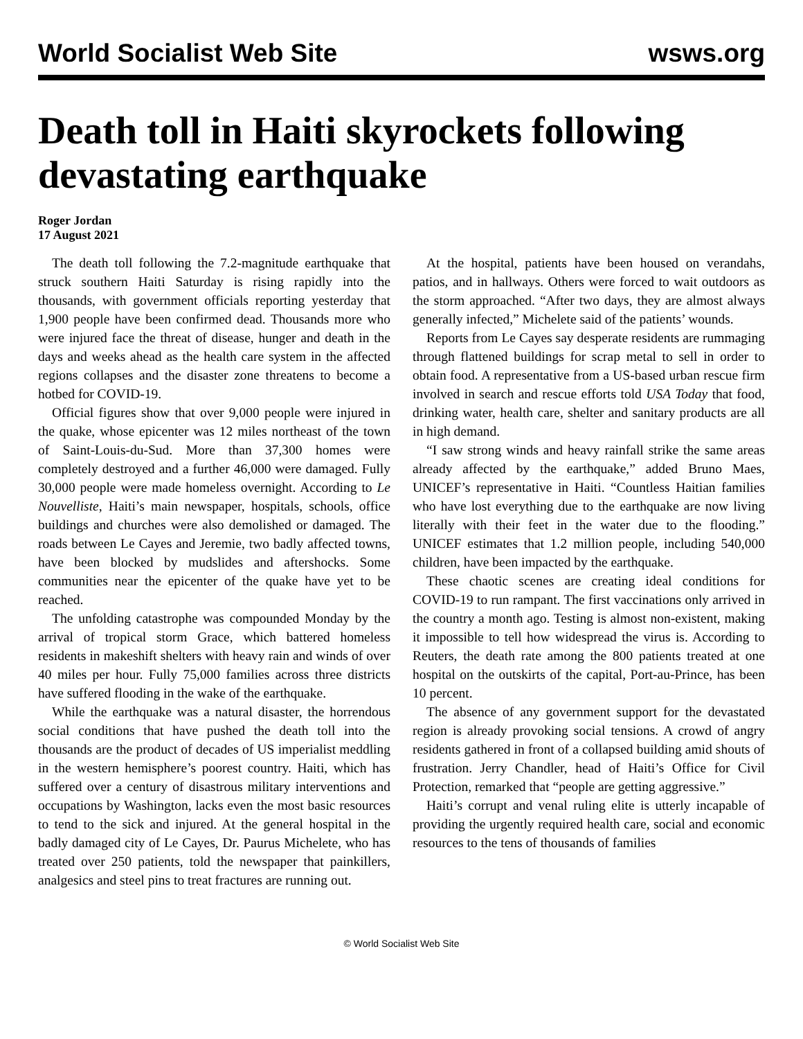World Socialist Web Site wsws.org
Death toll in Haiti skyrockets following devastating earthquake
Roger Jordan
17 August 2021
The death toll following the 7.2-magnitude earthquake that struck southern Haiti Saturday is rising rapidly into the thousands, with government officials reporting yesterday that 1,900 people have been confirmed dead. Thousands more who were injured face the threat of disease, hunger and death in the days and weeks ahead as the health care system in the affected regions collapses and the disaster zone threatens to become a hotbed for COVID-19.
Official figures show that over 9,000 people were injured in the quake, whose epicenter was 12 miles northeast of the town of Saint-Louis-du-Sud. More than 37,300 homes were completely destroyed and a further 46,000 were damaged. Fully 30,000 people were made homeless overnight. According to Le Nouvelliste, Haiti’s main newspaper, hospitals, schools, office buildings and churches were also demolished or damaged. The roads between Le Cayes and Jeremie, two badly affected towns, have been blocked by mudslides and aftershocks. Some communities near the epicenter of the quake have yet to be reached.
The unfolding catastrophe was compounded Monday by the arrival of tropical storm Grace, which battered homeless residents in makeshift shelters with heavy rain and winds of over 40 miles per hour. Fully 75,000 families across three districts have suffered flooding in the wake of the earthquake.
While the earthquake was a natural disaster, the horrendous social conditions that have pushed the death toll into the thousands are the product of decades of US imperialist meddling in the western hemisphere’s poorest country. Haiti, which has suffered over a century of disastrous military interventions and occupations by Washington, lacks even the most basic resources to tend to the sick and injured. At the general hospital in the badly damaged city of Le Cayes, Dr. Paurus Michelete, who has treated over 250 patients, told the newspaper that painkillers, analgesics and steel pins to treat fractures are running out.
At the hospital, patients have been housed on verandahs, patios, and in hallways. Others were forced to wait outdoors as the storm approached. “After two days, they are almost always generally infected,” Michelete said of the patients’ wounds.
Reports from Le Cayes say desperate residents are rummaging through flattened buildings for scrap metal to sell in order to obtain food. A representative from a US-based urban rescue firm involved in search and rescue efforts told USA Today that food, drinking water, health care, shelter and sanitary products are all in high demand.
“I saw strong winds and heavy rainfall strike the same areas already affected by the earthquake,” added Bruno Maes, UNICEF’s representative in Haiti. “Countless Haitian families who have lost everything due to the earthquake are now living literally with their feet in the water due to the flooding.” UNICEF estimates that 1.2 million people, including 540,000 children, have been impacted by the earthquake.
These chaotic scenes are creating ideal conditions for COVID-19 to run rampant. The first vaccinations only arrived in the country a month ago. Testing is almost non-existent, making it impossible to tell how widespread the virus is. According to Reuters, the death rate among the 800 patients treated at one hospital on the outskirts of the capital, Port-au-Prince, has been 10 percent.
The absence of any government support for the devastated region is already provoking social tensions. A crowd of angry residents gathered in front of a collapsed building amid shouts of frustration. Jerry Chandler, head of Haiti’s Office for Civil Protection, remarked that “people are getting aggressive.”
Haiti’s corrupt and venal ruling elite is utterly incapable of providing the urgently required health care, social and economic resources to the tens of thousands of families
© World Socialist Web Site